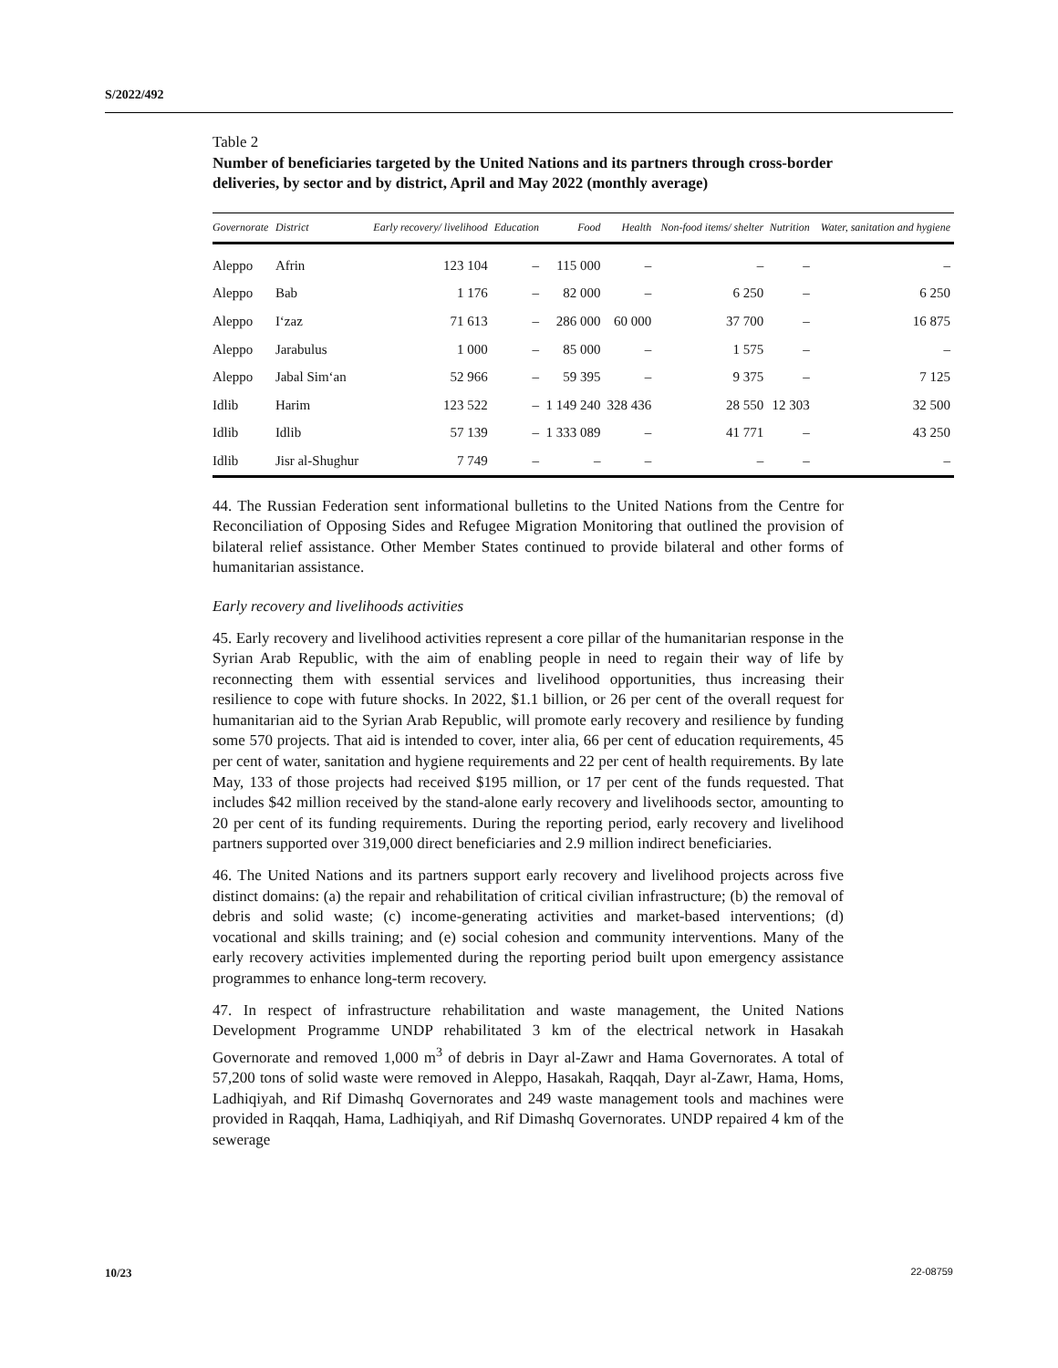S/2022/492
Table 2
Number of beneficiaries targeted by the United Nations and its partners through cross-border deliveries, by sector and by district, April and May 2022 (monthly average)
| Governorate | District | Early recovery/ livelihood | Education | Food | Health | Non-food items/ shelter | Nutrition | Water, sanitation and hygiene |
| --- | --- | --- | --- | --- | --- | --- | --- | --- |
| Aleppo | Afrin | 123 104 | – | 115 000 | – | – | – | – |
| Aleppo | Bab | 1 176 | – | 82 000 | – | 6 250 | – | 6 250 |
| Aleppo | I‘zaz | 71 613 | – | 286 000 | 60 000 | 37 700 | – | 16 875 |
| Aleppo | Jarabulus | 1 000 | – | 85 000 | – | 1 575 | – | – |
| Aleppo | Jabal Sim‘an | 52 966 | – | 59 395 | – | 9 375 | – | 7 125 |
| Idlib | Harim | 123 522 | – | 1 149 240 | 328 436 | 28 550 | 12 303 | 32 500 |
| Idlib | Idlib | 57 139 | – | 1 333 089 | – | 41 771 | – | 43 250 |
| Idlib | Jisr al-Shughur | 7 749 | – | – | – | – | – | – |
44. The Russian Federation sent informational bulletins to the United Nations from the Centre for Reconciliation of Opposing Sides and Refugee Migration Monitoring that outlined the provision of bilateral relief assistance. Other Member States continued to provide bilateral and other forms of humanitarian assistance.
Early recovery and livelihoods activities
45. Early recovery and livelihood activities represent a core pillar of the humanitarian response in the Syrian Arab Republic, with the aim of enabling people in need to regain their way of life by reconnecting them with essential services and livelihood opportunities, thus increasing their resilience to cope with future shocks. In 2022, $1.1 billion, or 26 per cent of the overall request for humanitarian aid to the Syrian Arab Republic, will promote early recovery and resilience by funding some 570 projects. That aid is intended to cover, inter alia, 66 per cent of education requirements, 45 per cent of water, sanitation and hygiene requirements and 22 per cent of health requirements. By late May, 133 of those projects had received $195 million, or 17 per cent of the funds requested. That includes $42 million received by the stand-alone early recovery and livelihoods sector, amounting to 20 per cent of its funding requirements. During the reporting period, early recovery and livelihood partners supported over 319,000 direct beneficiaries and 2.9 million indirect beneficiaries.
46. The United Nations and its partners support early recovery and livelihood projects across five distinct domains: (a) the repair and rehabilitation of critical civilian infrastructure; (b) the removal of debris and solid waste; (c) income-generating activities and market-based interventions; (d) vocational and skills training; and (e) social cohesion and community interventions. Many of the early recovery activities implemented during the reporting period built upon emergency assistance programmes to enhance long-term recovery.
47. In respect of infrastructure rehabilitation and waste management, the United Nations Development Programme UNDP rehabilitated 3 km of the electrical network in Hasakah Governorate and removed 1,000 m<sup>3</sup> of debris in Dayr al-Zawr and Hama Governorates. A total of 57,200 tons of solid waste were removed in Aleppo, Hasakah, Raqqah, Dayr al-Zawr, Hama, Homs, Ladhiqiyah, and Rif Dimashq Governorates and 249 waste management tools and machines were provided in Raqqah, Hama, Ladhiqiyah, and Rif Dimashq Governorates. UNDP repaired 4 km of the sewerage
10/23 22-08759